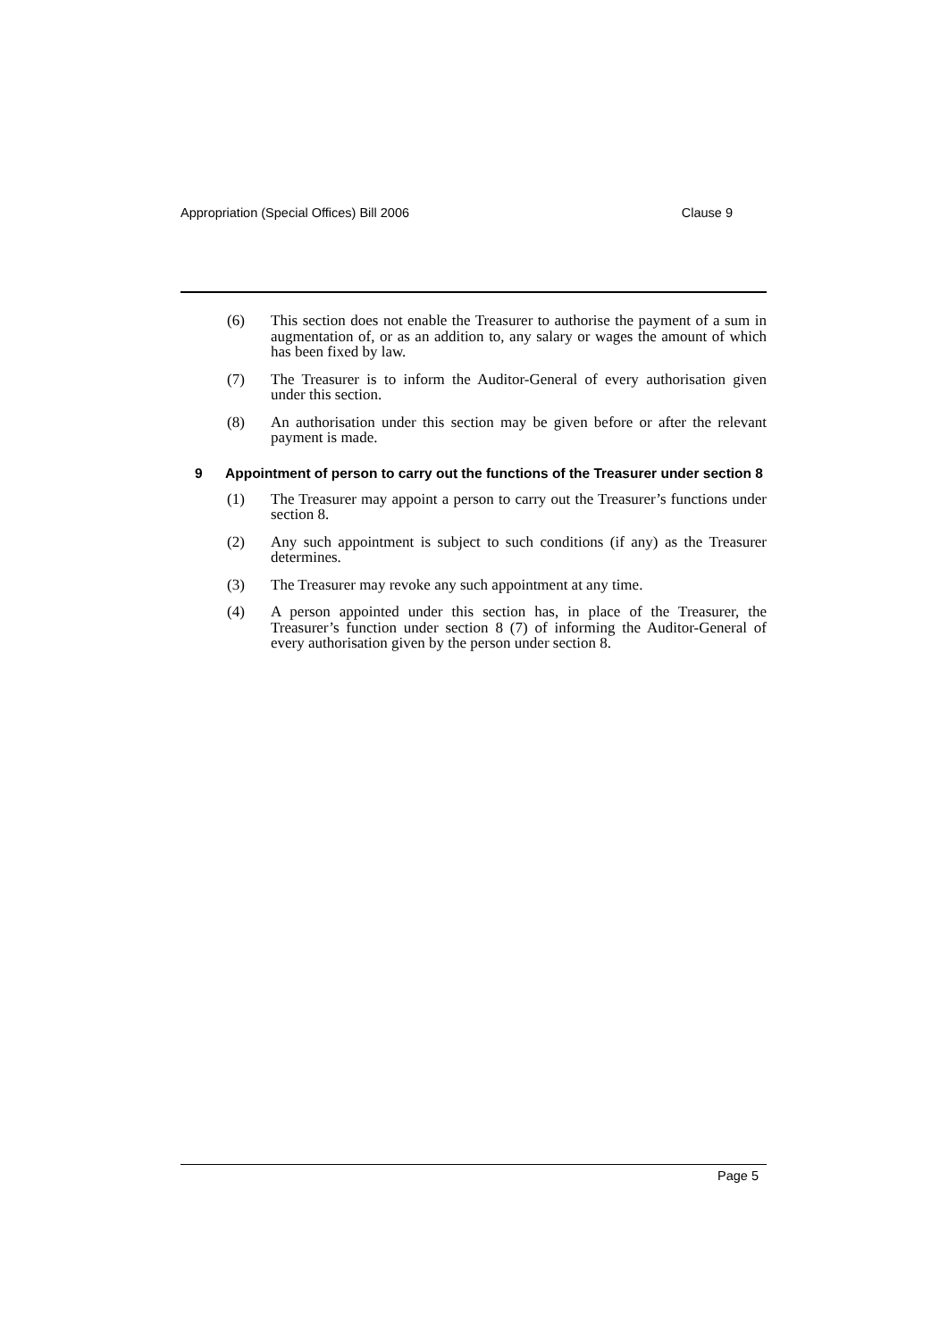Appropriation (Special Offices) Bill 2006 Clause 9
(6) This section does not enable the Treasurer to authorise the payment of a sum in augmentation of, or as an addition to, any salary or wages the amount of which has been fixed by law.
(7) The Treasurer is to inform the Auditor-General of every authorisation given under this section.
(8) An authorisation under this section may be given before or after the relevant payment is made.
9 Appointment of person to carry out the functions of the Treasurer under section 8
(1) The Treasurer may appoint a person to carry out the Treasurer’s functions under section 8.
(2) Any such appointment is subject to such conditions (if any) as the Treasurer determines.
(3) The Treasurer may revoke any such appointment at any time.
(4) A person appointed under this section has, in place of the Treasurer, the Treasurer’s function under section 8 (7) of informing the Auditor-General of every authorisation given by the person under section 8.
Page 5